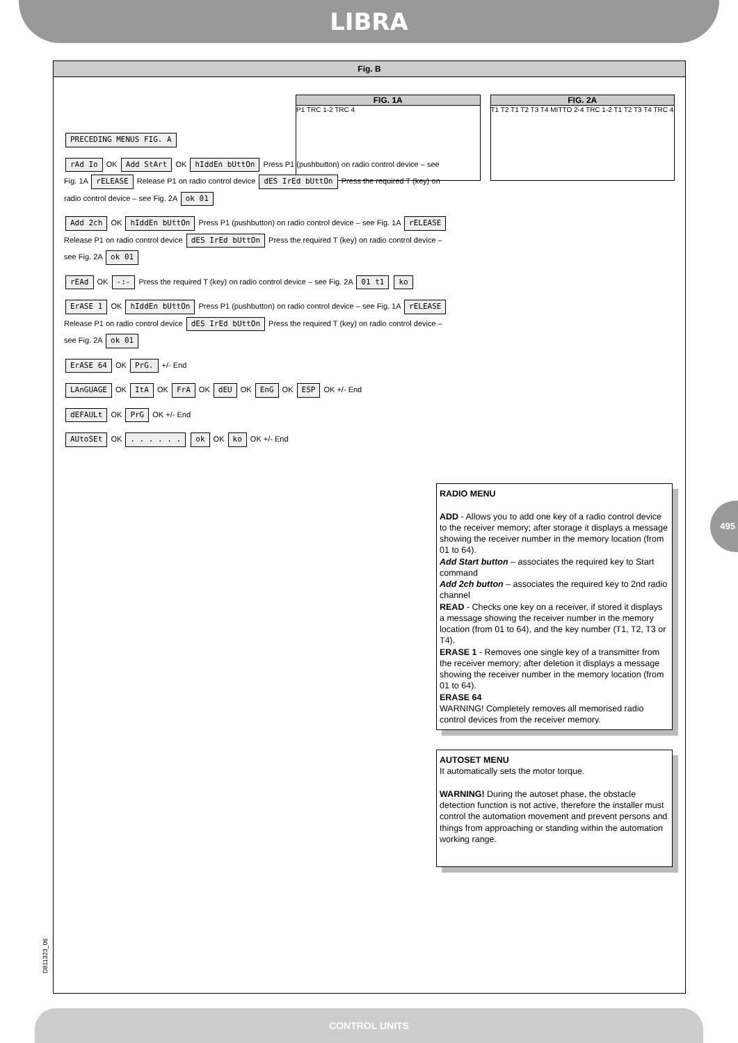LIBRA
Fig. B
FIG. 1A
P1 TRC 1-2 TRC 4
FIG. 2A
T1 T2 T1 T2 T3 T4 MITTO 2-4 TRC 1-2 T1 T2 T3 T4 TRC 4
PRECEDING MENUS FIG. A
rAd Io OK Add StArt OK hIddEn bUttOn Press P1 (pushbutton) on radio control device – see Fig. 1A rELEASE Release P1 on radio control device dES IrEd bUttOn Press the required T (key) on radio control device – see Fig. 2A ok 01
Add 2ch OK hIddEn bUttOn Press P1 (pushbutton) on radio control device – see Fig. 1A rELEASE Release P1 on radio control device dES IrEd bUttOn Press the required T (key) on radio control device – see Fig. 2A ok 01
rEAd OK -:- Press the required T (key) on radio control device – see Fig. 2A 01 t1 ko
ErASE 1 OK hIddEn bUttOn Press P1 (pushbutton) on radio control device – see Fig. 1A rELEASE Release P1 on radio control device dES IrEd bUttOn Press the required T (key) on radio control device – see Fig. 2A ok 01
ErASE 64 OK PrG. +/- End
LAnGUAGE OK ItA OK FrA OK dEU OK EnG OK ESP OK +/- End
dEFAULt OK PrG OK +/- End
AUtoSEt OK . . . . . . ok OK ko OK +/- End
RADIO MENU
ADD - Allows you to add one key of a radio control device to the receiver memory; after storage it displays a message showing the receiver number in the memory location (from 01 to 64).
Add Start button – associates the required key to Start command
Add 2ch button – associates the required key to 2nd radio channel
READ - Checks one key on a receiver, if stored it displays a message showing the receiver number in the memory location (from 01 to 64), and the key number (T1, T2, T3 or T4).
ERASE 1 - Removes one single key of a transmitter from the receiver memory; after deletion it displays a message showing the receiver number in the memory location (from 01 to 64).
ERASE 64
WARNING! Completely removes all memorised radio control devices from the receiver memory.
AUTOSET MENU
It automatically sets the motor torque.
WARNING! During the autoset phase, the obstacle detection function is not active, therefore the installer must control the automation movement and prevent persons and things from approaching or standing within the automation working range.
D811323_06
495
CONTROL UNITS